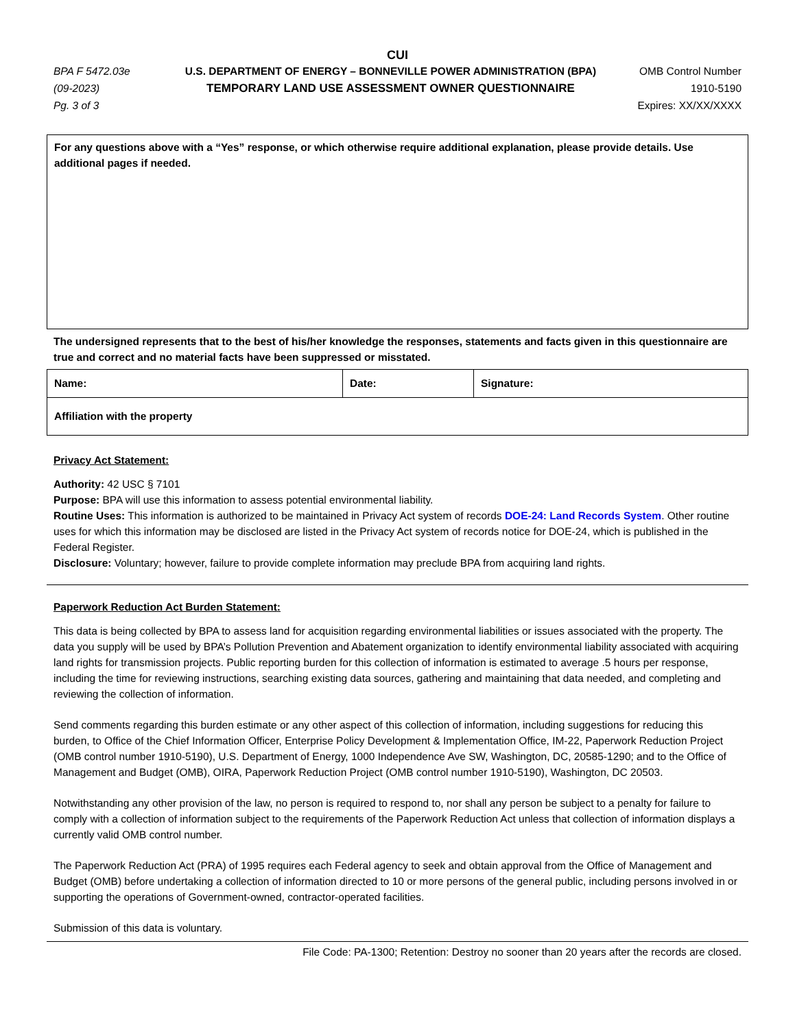CUI
BPA F 5472.03e
(09-2023)
Pg. 3 of 3
U.S. DEPARTMENT OF ENERGY – BONNEVILLE POWER ADMINISTRATION (BPA)
TEMPORARY LAND USE ASSESSMENT OWNER QUESTIONNAIRE
OMB Control Number
1910-5190
Expires: XX/XX/XXXX
For any questions above with a “Yes” response, or which otherwise require additional explanation, please provide details. Use additional pages if needed.
The undersigned represents that to the best of his/her knowledge the responses, statements and facts given in this questionnaire are true and correct and no material facts have been suppressed or misstated.
| Name: | Date: | Signature: |
| Affiliation with the property | | |
Privacy Act Statement:
Authority: 42 USC § 7101
Purpose: BPA will use this information to assess potential environmental liability.
Routine Uses: This information is authorized to be maintained in Privacy Act system of records DOE-24: Land Records System. Other routine uses for which this information may be disclosed are listed in the Privacy Act system of records notice for DOE-24, which is published in the Federal Register.
Disclosure: Voluntary; however, failure to provide complete information may preclude BPA from acquiring land rights.
Paperwork Reduction Act Burden Statement:
This data is being collected by BPA to assess land for acquisition regarding environmental liabilities or issues associated with the property. The data you supply will be used by BPA’s Pollution Prevention and Abatement organization to identify environmental liability associated with acquiring land rights for transmission projects. Public reporting burden for this collection of information is estimated to average .5 hours per response, including the time for reviewing instructions, searching existing data sources, gathering and maintaining that data needed, and completing and reviewing the collection of information.
Send comments regarding this burden estimate or any other aspect of this collection of information, including suggestions for reducing this burden, to Office of the Chief Information Officer, Enterprise Policy Development & Implementation Office, IM-22, Paperwork Reduction Project (OMB control number 1910-5190), U.S. Department of Energy, 1000 Independence Ave SW, Washington, DC, 20585-1290; and to the Office of Management and Budget (OMB), OIRA, Paperwork Reduction Project (OMB control number 1910-5190), Washington, DC 20503.
Notwithstanding any other provision of the law, no person is required to respond to, nor shall any person be subject to a penalty for failure to comply with a collection of information subject to the requirements of the Paperwork Reduction Act unless that collection of information displays a currently valid OMB control number.
The Paperwork Reduction Act (PRA) of 1995 requires each Federal agency to seek and obtain approval from the Office of Management and Budget (OMB) before undertaking a collection of information directed to 10 or more persons of the general public, including persons involved in or supporting the operations of Government-owned, contractor-operated facilities.
Submission of this data is voluntary.
File Code: PA-1300; Retention: Destroy no sooner than 20 years after the records are closed.